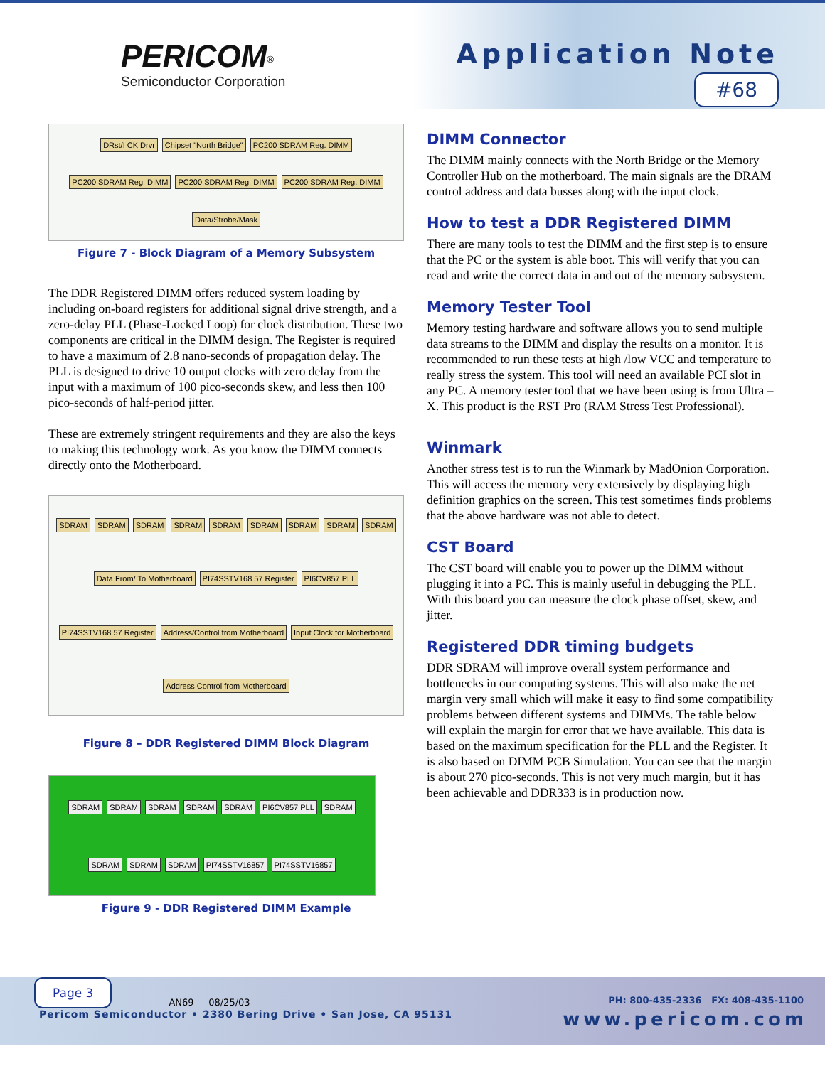PERICOM<sup>®</sup>
Semiconductor Corporation
Application Note
#68
DRst/I CK Drvr Chipset "North Bridge" PC200 SDRAM Reg. DIMM PC200 SDRAM Reg. DIMM PC200 SDRAM Reg. DIMM PC200 SDRAM Reg. DIMM Data/Strobe/Mask
Figure 7 - Block Diagram of a Memory Subsystem
The DDR Registered DIMM offers reduced system loading by including on-board registers for additional signal drive strength, and a zero-delay PLL (Phase-Locked Loop) for clock distribution. These two components are critical in the DIMM design. The Register is required to have a maximum of 2.8 nano-seconds of propagation delay. The PLL is designed to drive 10 output clocks with zero delay from the input with a maximum of 100 pico-seconds skew, and less then 100 pico-seconds of half-period jitter.
These are extremely stringent requirements and they are also the keys to making this technology work. As you know the DIMM connects directly onto the Motherboard.
SDRAM SDRAM SDRAM SDRAM SDRAM SDRAM SDRAM SDRAM SDRAM Data From/ To Motherboard PI74SSTV168 57 Register PI6CV857 PLL PI74SSTV168 57 Register Address/Control from Motherboard Input Clock for Motherboard Address Control from Motherboard
Figure 8 – DDR Registered DIMM Block Diagram
SDRAM SDRAM SDRAM SDRAM SDRAM PI6CV857 PLL SDRAM SDRAM SDRAM SDRAM PI74SSTV16857 PI74SSTV16857
Figure 9 - DDR Registered DIMM Example
DIMM Connector
The DIMM mainly connects with the North Bridge or the Memory Controller Hub on the motherboard. The main signals are the DRAM control address and data busses along with the input clock.
How to test a DDR Registered DIMM
There are many tools to test the DIMM and the first step is to ensure that the PC or the system is able boot. This will verify that you can read and write the correct data in and out of the memory subsystem.
Memory Tester Tool
Memory testing hardware and software allows you to send multiple data streams to the DIMM and display the results on a monitor. It is recommended to run these tests at high /low VCC and temperature to really stress the system. This tool will need an available PCI slot in any PC. A memory tester tool that we have been using is from Ultra –X. This product is the RST Pro (RAM Stress Test Professional).
Winmark
Another stress test is to run the Winmark by MadOnion Corporation. This will access the memory very extensively by displaying high definition graphics on the screen. This test sometimes finds problems that the above hardware was not able to detect.
CST Board
The CST board will enable you to power up the DIMM without plugging it into a PC. This is mainly useful in debugging the PLL. With this board you can measure the clock phase offset, skew, and jitter.
Registered DDR timing budgets
DDR SDRAM will improve overall system performance and bottlenecks in our computing systems. This will also make the net margin very small which will make it easy to find some compatibility problems between different systems and DIMMs. The table below will explain the margin for error that we have available. This data is based on the maximum specification for the PLL and the Register. It is also based on DIMM PCB Simulation. You can see that the margin is about 270 pico-seconds. This is not very much margin, but it has been achievable and DDR333 is in production now.
Page 3
AN69 08/25/03
PH: 800-435-2336 FX: 408-435-1100
Pericom Semiconductor • 2380 Bering Drive • San Jose, CA 95131
www.pericom.com